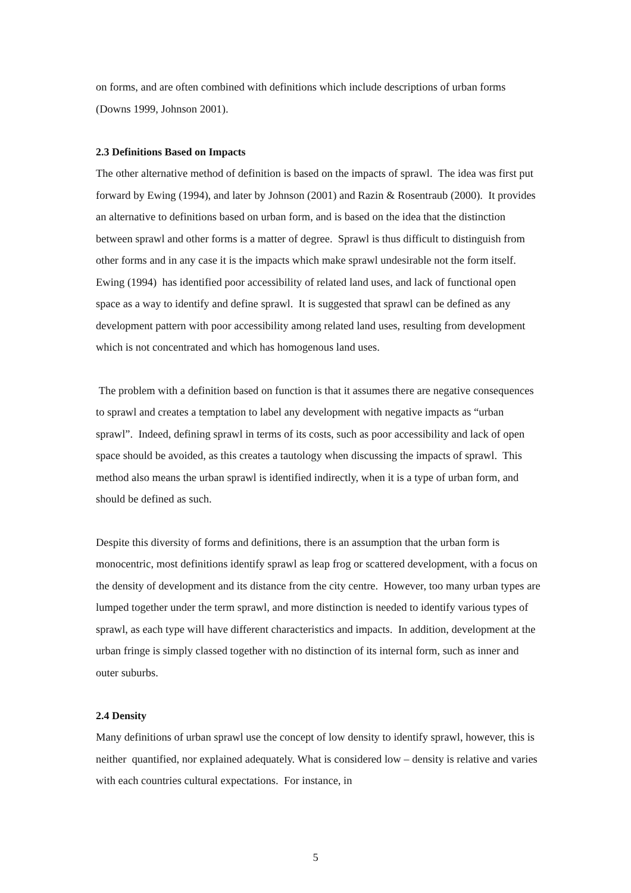on forms, and are often combined with definitions which include descriptions of urban forms (Downs 1999, Johnson 2001).
2.3 Definitions Based on Impacts
The other alternative method of definition is based on the impacts of sprawl. The idea was first put forward by Ewing (1994), and later by Johnson (2001) and Razin & Rosentraub (2000). It provides an alternative to definitions based on urban form, and is based on the idea that the distinction between sprawl and other forms is a matter of degree. Sprawl is thus difficult to distinguish from other forms and in any case it is the impacts which make sprawl undesirable not the form itself. Ewing (1994) has identified poor accessibility of related land uses, and lack of functional open space as a way to identify and define sprawl. It is suggested that sprawl can be defined as any development pattern with poor accessibility among related land uses, resulting from development which is not concentrated and which has homogenous land uses.
The problem with a definition based on function is that it assumes there are negative consequences to sprawl and creates a temptation to label any development with negative impacts as “urban sprawl”. Indeed, defining sprawl in terms of its costs, such as poor accessibility and lack of open space should be avoided, as this creates a tautology when discussing the impacts of sprawl. This method also means the urban sprawl is identified indirectly, when it is a type of urban form, and should be defined as such.
Despite this diversity of forms and definitions, there is an assumption that the urban form is monocentric, most definitions identify sprawl as leap frog or scattered development, with a focus on the density of development and its distance from the city centre. However, too many urban types are lumped together under the term sprawl, and more distinction is needed to identify various types of sprawl, as each type will have different characteristics and impacts. In addition, development at the urban fringe is simply classed together with no distinction of its internal form, such as inner and outer suburbs.
2.4 Density
Many definitions of urban sprawl use the concept of low density to identify sprawl, however, this is neither quantified, nor explained adequately. What is considered low – density is relative and varies with each countries cultural expectations. For instance, in
5